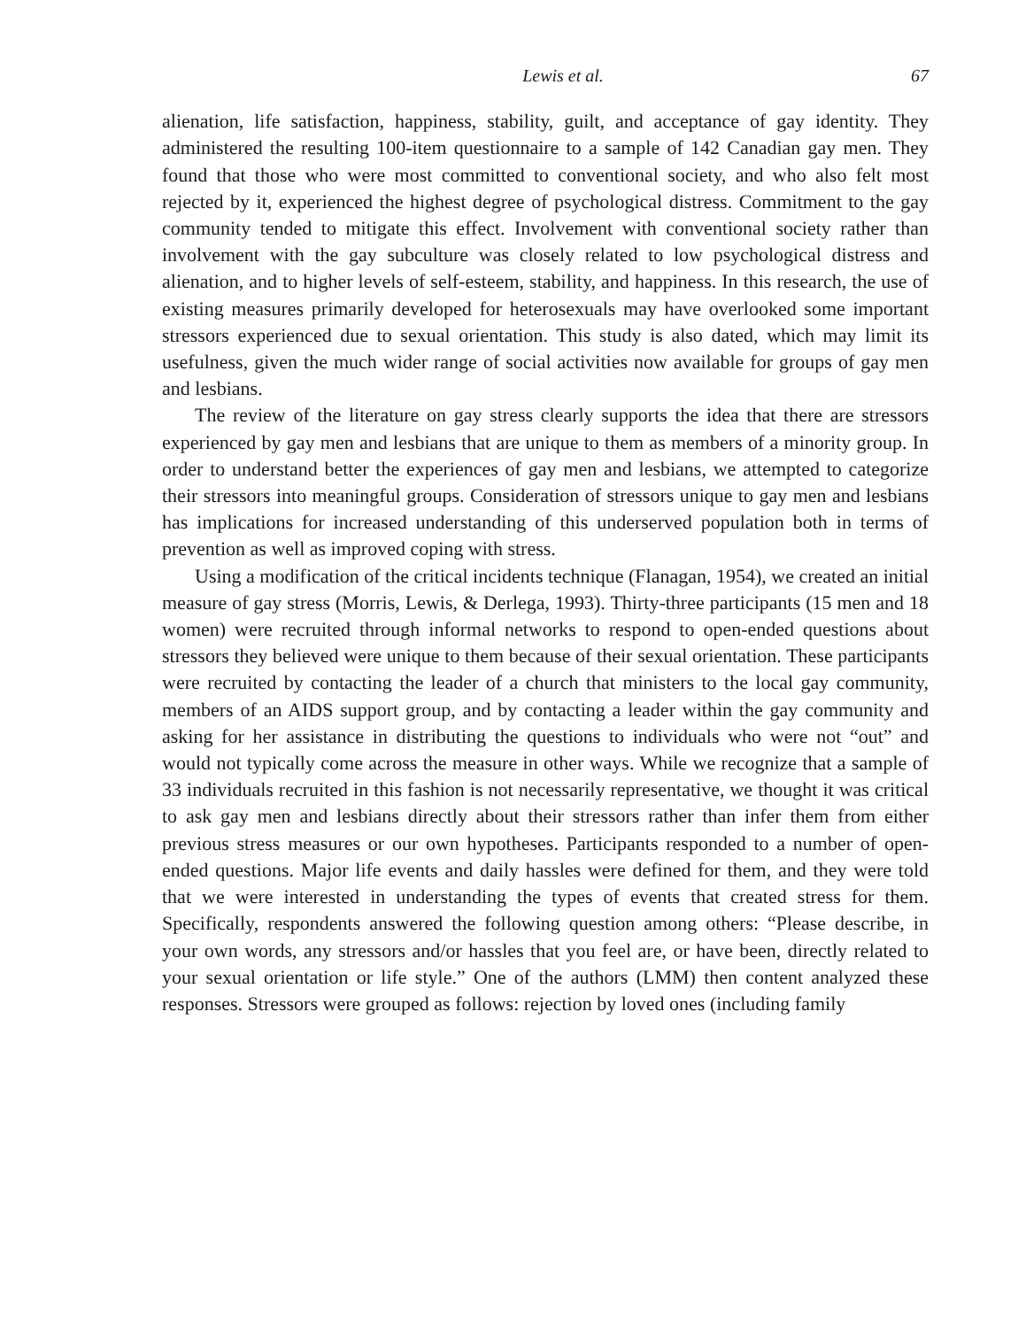Lewis et al. 67
alienation, life satisfaction, happiness, stability, guilt, and acceptance of gay identity. They administered the resulting 100-item questionnaire to a sample of 142 Canadian gay men. They found that those who were most committed to conventional society, and who also felt most rejected by it, experienced the highest degree of psychological distress. Commitment to the gay community tended to mitigate this effect. Involvement with conventional society rather than involvement with the gay subculture was closely related to low psychological distress and alienation, and to higher levels of self-esteem, stability, and happiness. In this research, the use of existing measures primarily developed for heterosexuals may have overlooked some important stressors experienced due to sexual orientation. This study is also dated, which may limit its usefulness, given the much wider range of social activities now available for groups of gay men and lesbians.
The review of the literature on gay stress clearly supports the idea that there are stressors experienced by gay men and lesbians that are unique to them as members of a minority group. In order to understand better the experiences of gay men and lesbians, we attempted to categorize their stressors into meaningful groups. Consideration of stressors unique to gay men and lesbians has implications for increased understanding of this underserved population both in terms of prevention as well as improved coping with stress.
Using a modification of the critical incidents technique (Flanagan, 1954), we created an initial measure of gay stress (Morris, Lewis, & Derlega, 1993). Thirty-three participants (15 men and 18 women) were recruited through informal networks to respond to open-ended questions about stressors they believed were unique to them because of their sexual orientation. These participants were recruited by contacting the leader of a church that ministers to the local gay community, members of an AIDS support group, and by contacting a leader within the gay community and asking for her assistance in distributing the questions to individuals who were not “out” and would not typically come across the measure in other ways. While we recognize that a sample of 33 individuals recruited in this fashion is not necessarily representative, we thought it was critical to ask gay men and lesbians directly about their stressors rather than infer them from either previous stress measures or our own hypotheses. Participants responded to a number of open-ended questions. Major life events and daily hassles were defined for them, and they were told that we were interested in understanding the types of events that created stress for them. Specifically, respondents answered the following question among others: “Please describe, in your own words, any stressors and/or hassles that you feel are, or have been, directly related to your sexual orientation or life style.” One of the authors (LMM) then content analyzed these responses. Stressors were grouped as follows: rejection by loved ones (including family